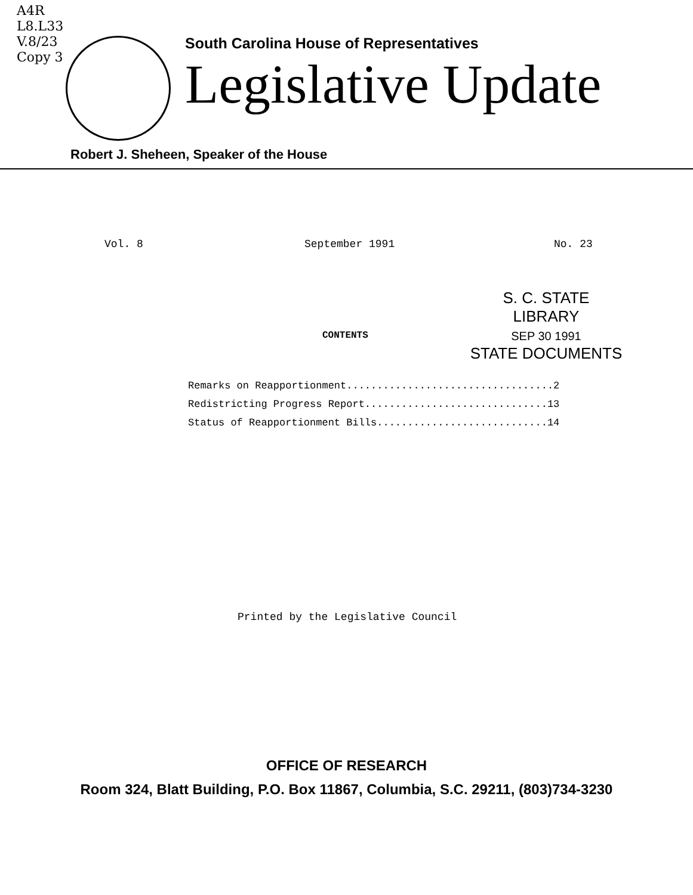A4R
L8.L33
V.8/23
Copy 3
South Carolina House of Representatives
Legislative Update
Robert J. Sheheen, Speaker of the House
Vol. 8 September 1991 No. 23
S. C. STATE LIBRARY
SEP 30 1991
STATE DOCUMENTS
CONTENTS
| Remarks on Reapportionment..................................2 |
| Redistricting Progress Report..............................13 |
| Status of Reapportionment Bills............................14 |
Printed by the Legislative Council
OFFICE OF RESEARCH
Room 324, Blatt Building, P.O. Box 11867, Columbia, S.C. 29211, (803)734-3230